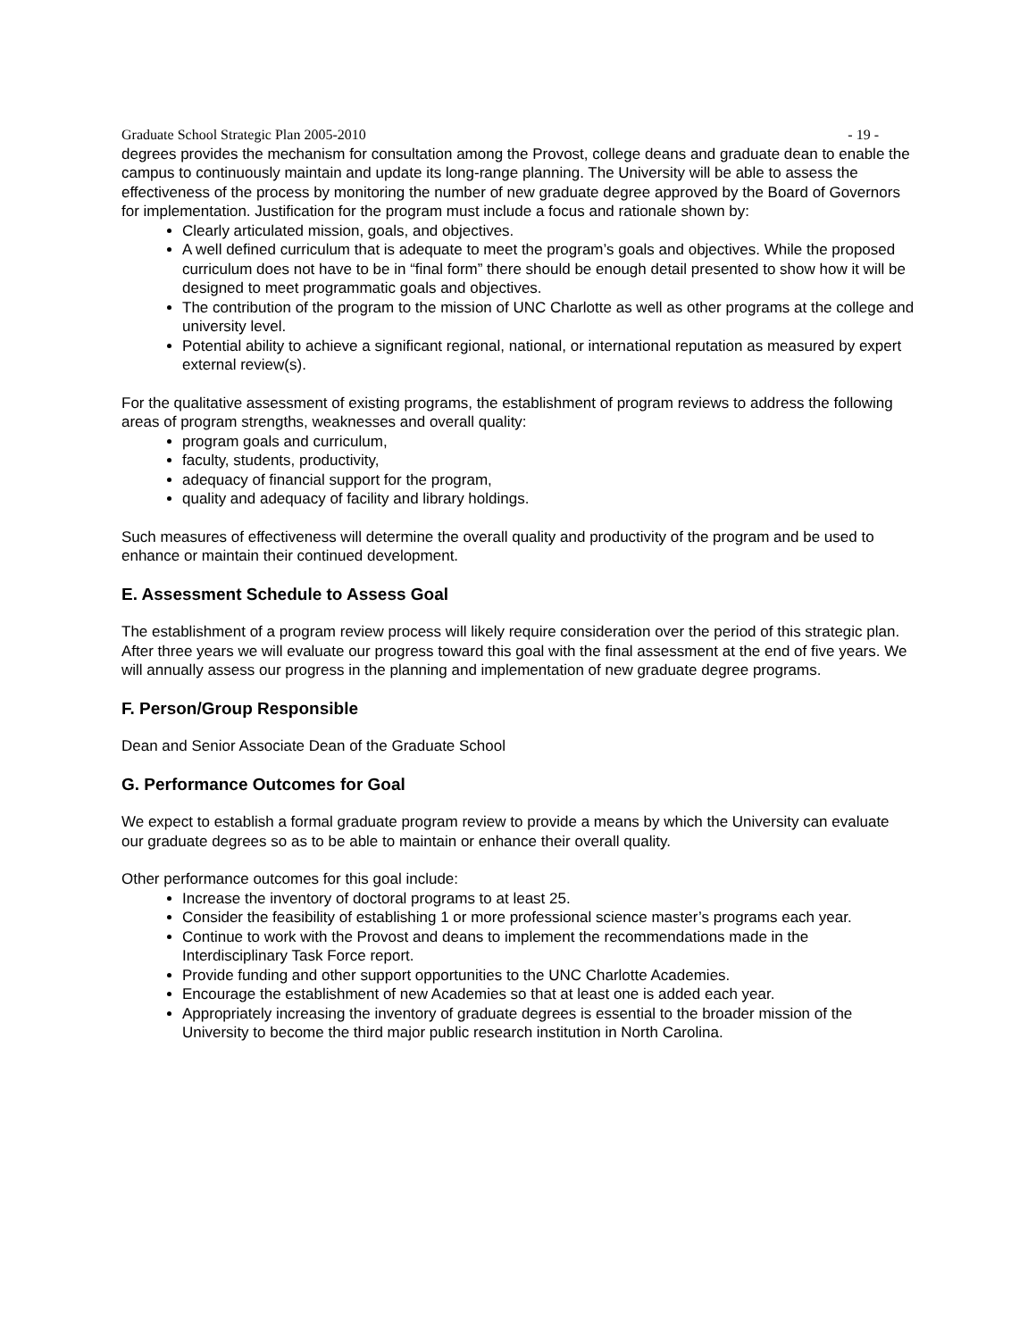Graduate School Strategic Plan 2005-2010 - 19 -
degrees provides the mechanism for consultation among the Provost, college deans and graduate dean to enable the campus to continuously maintain and update its long-range planning. The University will be able to assess the effectiveness of the process by monitoring the number of new graduate degree approved by the Board of Governors for implementation. Justification for the program must include a focus and rationale shown by:
Clearly articulated mission, goals, and objectives.
A well defined curriculum that is adequate to meet the program’s goals and objectives. While the proposed curriculum does not have to be in “final form” there should be enough detail presented to show how it will be designed to meet programmatic goals and objectives.
The contribution of the program to the mission of UNC Charlotte as well as other programs at the college and university level.
Potential ability to achieve a significant regional, national, or international reputation as measured by expert external review(s).
For the qualitative assessment of existing programs, the establishment of program reviews to address the following areas of program strengths, weaknesses and overall quality:
program goals and curriculum,
faculty, students, productivity,
adequacy of financial support for the program,
quality and adequacy of facility and library holdings.
Such measures of effectiveness will determine the overall quality and productivity of the program and be used to enhance or maintain their continued development.
E. Assessment Schedule to Assess Goal
The establishment of a program review process will likely require consideration over the period of this strategic plan. After three years we will evaluate our progress toward this goal with the final assessment at the end of five years. We will annually assess our progress in the planning and implementation of new graduate degree programs.
F. Person/Group Responsible
Dean and Senior Associate Dean of the Graduate School
G. Performance Outcomes for Goal
We expect to establish a formal graduate program review to provide a means by which the University can evaluate our graduate degrees so as to be able to maintain or enhance their overall quality.
Other performance outcomes for this goal include:
Increase the inventory of doctoral programs to at least 25.
Consider the feasibility of establishing 1 or more professional science master’s programs each year.
Continue to work with the Provost and deans to implement the recommendations made in the Interdisciplinary Task Force report.
Provide funding and other support opportunities to the UNC Charlotte Academies.
Encourage the establishment of new Academies so that at least one is added each year.
Appropriately increasing the inventory of graduate degrees is essential to the broader mission of the University to become the third major public research institution in North Carolina.